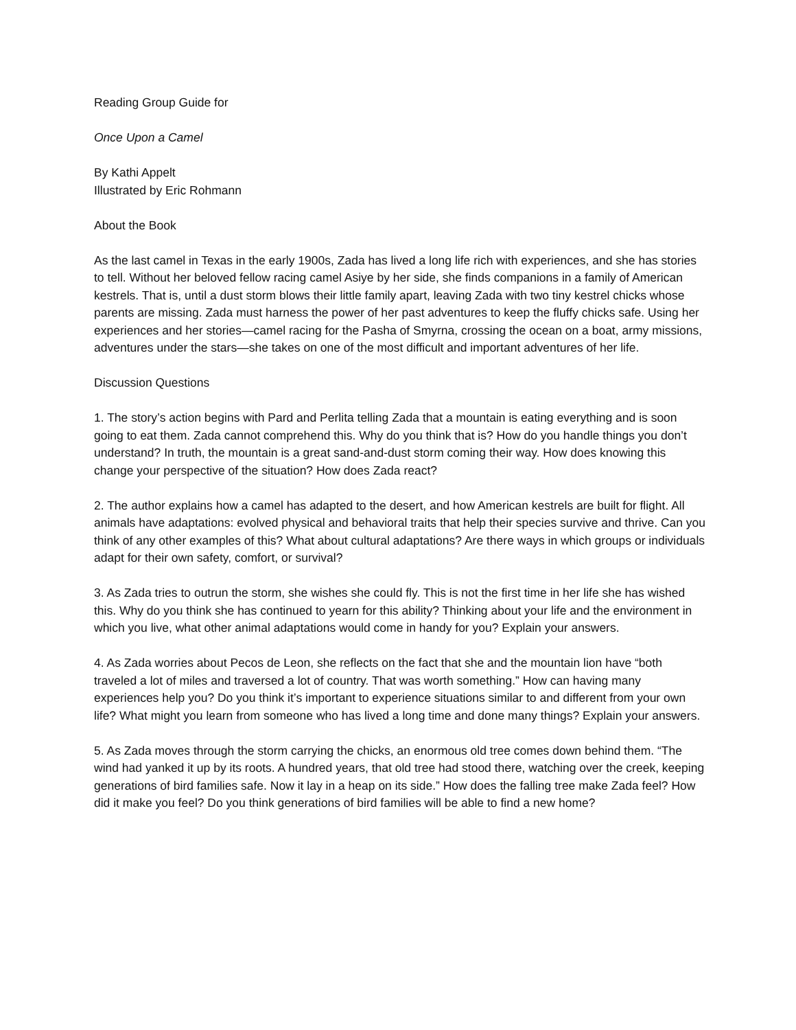Reading Group Guide for
Once Upon a Camel
By Kathi Appelt
Illustrated by Eric Rohmann
About the Book
As the last camel in Texas in the early 1900s, Zada has lived a long life rich with experiences, and she has stories to tell. Without her beloved fellow racing camel Asiye by her side, she finds companions in a family of American kestrels. That is, until a dust storm blows their little family apart, leaving Zada with two tiny kestrel chicks whose parents are missing. Zada must harness the power of her past adventures to keep the fluffy chicks safe. Using her experiences and her stories—camel racing for the Pasha of Smyrna, crossing the ocean on a boat, army missions, adventures under the stars—she takes on one of the most difficult and important adventures of her life.
Discussion Questions
1. The story’s action begins with Pard and Perlita telling Zada that a mountain is eating everything and is soon going to eat them. Zada cannot comprehend this. Why do you think that is? How do you handle things you don’t understand? In truth, the mountain is a great sand-and-dust storm coming their way. How does knowing this change your perspective of the situation? How does Zada react?
2. The author explains how a camel has adapted to the desert, and how American kestrels are built for flight. All animals have adaptations: evolved physical and behavioral traits that help their species survive and thrive. Can you think of any other examples of this? What about cultural adaptations? Are there ways in which groups or individuals adapt for their own safety, comfort, or survival?
3. As Zada tries to outrun the storm, she wishes she could fly. This is not the first time in her life she has wished this. Why do you think she has continued to yearn for this ability? Thinking about your life and the environment in which you live, what other animal adaptations would come in handy for you? Explain your answers.
4. As Zada worries about Pecos de Leon, she reflects on the fact that she and the mountain lion have “both traveled a lot of miles and traversed a lot of country. That was worth something.” How can having many experiences help you? Do you think it’s important to experience situations similar to and different from your own life? What might you learn from someone who has lived a long time and done many things? Explain your answers.
5. As Zada moves through the storm carrying the chicks, an enormous old tree comes down behind them. “The wind had yanked it up by its roots. A hundred years, that old tree had stood there, watching over the creek, keeping generations of bird families safe. Now it lay in a heap on its side.” How does the falling tree make Zada feel? How did it make you feel? Do you think generations of bird families will be able to find a new home?